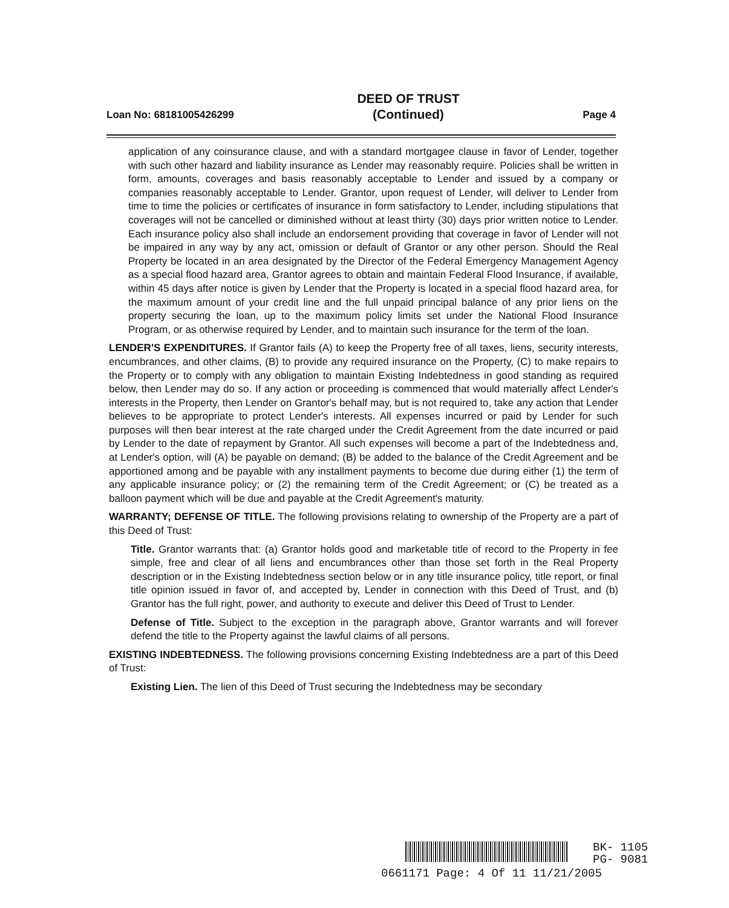Loan No: 68181005426299 DEED OF TRUST
(Continued) Page 4
application of any coinsurance clause, and with a standard mortgagee clause in favor of Lender, together with such other hazard and liability insurance as Lender may reasonably require. Policies shall be written in form, amounts, coverages and basis reasonably acceptable to Lender and issued by a company or companies reasonably acceptable to Lender. Grantor, upon request of Lender, will deliver to Lender from time to time the policies or certificates of insurance in form satisfactory to Lender, including stipulations that coverages will not be cancelled or diminished without at least thirty (30) days prior written notice to Lender. Each insurance policy also shall include an endorsement providing that coverage in favor of Lender will not be impaired in any way by any act, omission or default of Grantor or any other person. Should the Real Property be located in an area designated by the Director of the Federal Emergency Management Agency as a special flood hazard area, Grantor agrees to obtain and maintain Federal Flood Insurance, if available, within 45 days after notice is given by Lender that the Property is located in a special flood hazard area, for the maximum amount of your credit line and the full unpaid principal balance of any prior liens on the property securing the loan, up to the maximum policy limits set under the National Flood Insurance Program, or as otherwise required by Lender, and to maintain such insurance for the term of the loan.
LENDER'S EXPENDITURES. If Grantor fails (A) to keep the Property free of all taxes, liens, security interests, encumbrances, and other claims, (B) to provide any required insurance on the Property, (C) to make repairs to the Property or to comply with any obligation to maintain Existing Indebtedness in good standing as required below, then Lender may do so. If any action or proceeding is commenced that would materially affect Lender's interests in the Property, then Lender on Grantor's behalf may, but is not required to, take any action that Lender believes to be appropriate to protect Lender's interests. All expenses incurred or paid by Lender for such purposes will then bear interest at the rate charged under the Credit Agreement from the date incurred or paid by Lender to the date of repayment by Grantor. All such expenses will become a part of the Indebtedness and, at Lender's option, will (A) be payable on demand; (B) be added to the balance of the Credit Agreement and be apportioned among and be payable with any installment payments to become due during either (1) the term of any applicable insurance policy; or (2) the remaining term of the Credit Agreement; or (C) be treated as a balloon payment which will be due and payable at the Credit Agreement's maturity.
WARRANTY; DEFENSE OF TITLE. The following provisions relating to ownership of the Property are a part of this Deed of Trust:
Title. Grantor warrants that: (a) Grantor holds good and marketable title of record to the Property in fee simple, free and clear of all liens and encumbrances other than those set forth in the Real Property description or in the Existing Indebtedness section below or in any title insurance policy, title report, or final title opinion issued in favor of, and accepted by, Lender in connection with this Deed of Trust, and (b) Grantor has the full right, power, and authority to execute and deliver this Deed of Trust to Lender.
Defense of Title. Subject to the exception in the paragraph above, Grantor warrants and will forever defend the title to the Property against the lawful claims of all persons.
EXISTING INDEBTEDNESS. The following provisions concerning Existing Indebtedness are a part of this Deed of Trust:
Existing Lien. The lien of this Deed of Trust securing the Indebtedness may be secondary
BK- 1105
PG- 9081
0661171 Page: 4 Of 11 11/21/2005